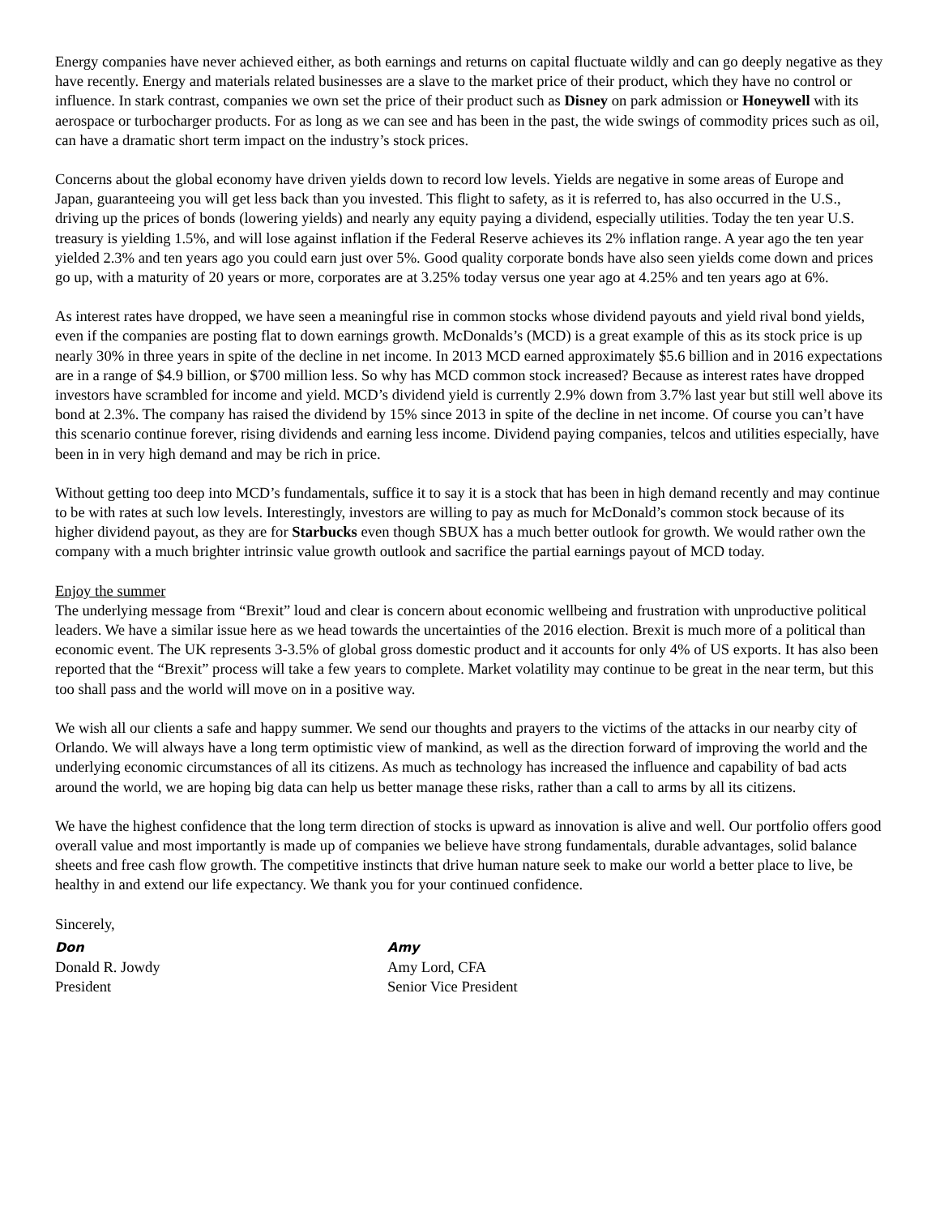Energy companies have never achieved either, as both earnings and returns on capital fluctuate wildly and can go deeply negative as they have recently. Energy and materials related businesses are a slave to the market price of their product, which they have no control or influence. In stark contrast, companies we own set the price of their product such as Disney on park admission or Honeywell with its aerospace or turbocharger products. For as long as we can see and has been in the past, the wide swings of commodity prices such as oil, can have a dramatic short term impact on the industry’s stock prices.
Concerns about the global economy have driven yields down to record low levels. Yields are negative in some areas of Europe and Japan, guaranteeing you will get less back than you invested. This flight to safety, as it is referred to, has also occurred in the U.S., driving up the prices of bonds (lowering yields) and nearly any equity paying a dividend, especially utilities. Today the ten year U.S. treasury is yielding 1.5%, and will lose against inflation if the Federal Reserve achieves its 2% inflation range. A year ago the ten year yielded 2.3% and ten years ago you could earn just over 5%. Good quality corporate bonds have also seen yields come down and prices go up, with a maturity of 20 years or more, corporates are at 3.25% today versus one year ago at 4.25% and ten years ago at 6%.
As interest rates have dropped, we have seen a meaningful rise in common stocks whose dividend payouts and yield rival bond yields, even if the companies are posting flat to down earnings growth. McDonalds’s (MCD) is a great example of this as its stock price is up nearly 30% in three years in spite of the decline in net income. In 2013 MCD earned approximately $5.6 billion and in 2016 expectations are in a range of $4.9 billion, or $700 million less. So why has MCD common stock increased? Because as interest rates have dropped investors have scrambled for income and yield. MCD’s dividend yield is currently 2.9% down from 3.7% last year but still well above its bond at 2.3%. The company has raised the dividend by 15% since 2013 in spite of the decline in net income. Of course you can’t have this scenario continue forever, rising dividends and earning less income. Dividend paying companies, telcos and utilities especially, have been in in very high demand and may be rich in price.
Without getting too deep into MCD’s fundamentals, suffice it to say it is a stock that has been in high demand recently and may continue to be with rates at such low levels. Interestingly, investors are willing to pay as much for McDonald’s common stock because of its higher dividend payout, as they are for Starbucks even though SBUX has a much better outlook for growth. We would rather own the company with a much brighter intrinsic value growth outlook and sacrifice the partial earnings payout of MCD today.
Enjoy the summer
The underlying message from “Brexit” loud and clear is concern about economic wellbeing and frustration with unproductive political leaders. We have a similar issue here as we head towards the uncertainties of the 2016 election. Brexit is much more of a political than economic event. The UK represents 3-3.5% of global gross domestic product and it accounts for only 4% of US exports. It has also been reported that the “Brexit” process will take a few years to complete. Market volatility may continue to be great in the near term, but this too shall pass and the world will move on in a positive way.
We wish all our clients a safe and happy summer. We send our thoughts and prayers to the victims of the attacks in our nearby city of Orlando. We will always have a long term optimistic view of mankind, as well as the direction forward of improving the world and the underlying economic circumstances of all its citizens. As much as technology has increased the influence and capability of bad acts around the world, we are hoping big data can help us better manage these risks, rather than a call to arms by all its citizens.
We have the highest confidence that the long term direction of stocks is upward as innovation is alive and well. Our portfolio offers good overall value and most importantly is made up of companies we believe have strong fundamentals, durable advantages, solid balance sheets and free cash flow growth. The competitive instincts that drive human nature seek to make our world a better place to live, be healthy in and extend our life expectancy. We thank you for your continued confidence.
Sincerely,
Don
Donald R. Jowdy
President
Amy
Amy Lord, CFA
Senior Vice President